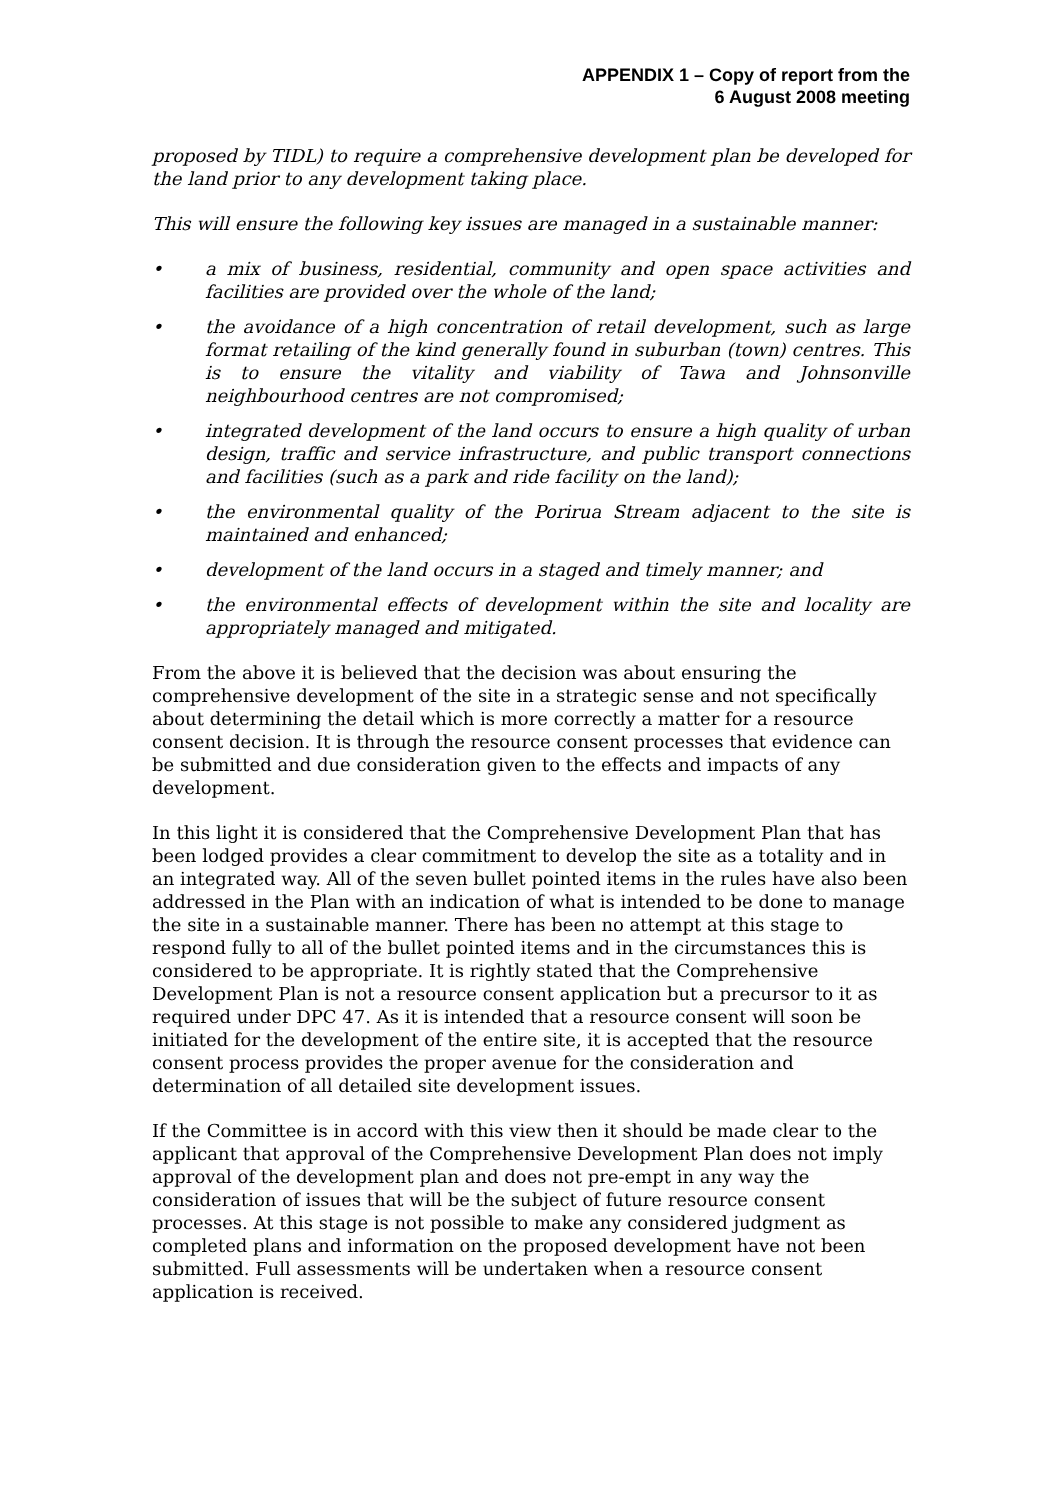APPENDIX 1 – Copy of report from the
6 August 2008 meeting
proposed by TIDL) to require a comprehensive development plan be developed for the land prior to any development taking place.
This will ensure the following key issues are managed in a sustainable manner:
• a mix of business, residential, community and open space activities and facilities are provided over the whole of the land;
• the avoidance of a high concentration of retail development, such as large format retailing of the kind generally found in suburban (town) centres. This is to ensure the vitality and viability of Tawa and Johnsonville neighbourhood centres are not compromised;
• integrated development of the land occurs to ensure a high quality of urban design, traffic and service infrastructure, and public transport connections and facilities (such as a park and ride facility on the land);
• the environmental quality of the Porirua Stream adjacent to the site is maintained and enhanced;
• development of the land occurs in a staged and timely manner; and
• the environmental effects of development within the site and locality are appropriately managed and mitigated.
From the above it is believed that the decision was about ensuring the comprehensive development of the site in a strategic sense and not specifically about determining the detail which is more correctly a matter for a resource consent decision. It is through the resource consent processes that evidence can be submitted and due consideration given to the effects and impacts of any development.
In this light it is considered that the Comprehensive Development Plan that has been lodged provides a clear commitment to develop the site as a totality and in an integrated way. All of the seven bullet pointed items in the rules have also been addressed in the Plan with an indication of what is intended to be done to manage the site in a sustainable manner. There has been no attempt at this stage to respond fully to all of the bullet pointed items and in the circumstances this is considered to be appropriate. It is rightly stated that the Comprehensive Development Plan is not a resource consent application but a precursor to it as required under DPC 47. As it is intended that a resource consent will soon be initiated for the development of the entire site, it is accepted that the resource consent process provides the proper avenue for the consideration and determination of all detailed site development issues.
If the Committee is in accord with this view then it should be made clear to the applicant that approval of the Comprehensive Development Plan does not imply approval of the development plan and does not pre-empt in any way the consideration of issues that will be the subject of future resource consent processes. At this stage is not possible to make any considered judgment as completed plans and information on the proposed development have not been submitted. Full assessments will be undertaken when a resource consent application is received.